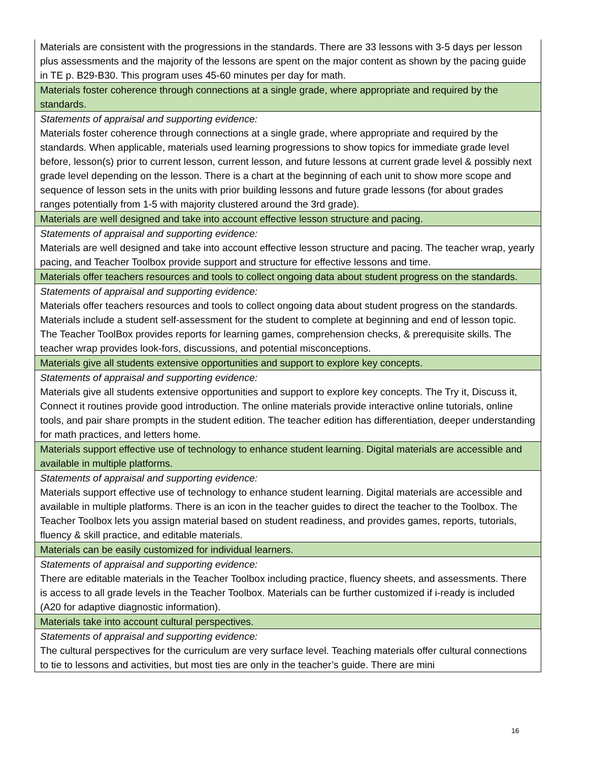| Materials are consistent with the progressions in the standards. There are 33 lessons with 3-5 days per lesson plus assessments and the majority of the lessons are spent on the major content as shown by the pacing guide in TE p. B29-B30. This program uses 45-60 minutes per day for math. |
| Materials foster coherence through connections at a single grade, where appropriate and required by the standards. |
| Statements of appraisal and supporting evidence: |
| Materials foster coherence through connections at a single grade, where appropriate and required by the standards. When applicable, materials used learning progressions to show topics for immediate grade level before, lesson(s) prior to current lesson, current lesson, and future lessons at current grade level & possibly next grade level depending on the lesson. There is a chart at the beginning of each unit to show more scope and sequence of lesson sets in the units with prior building lessons and future grade lessons (for about grades ranges potentially from 1-5 with majority clustered around the 3rd grade). |
| Materials are well designed and take into account effective lesson structure and pacing. |
| Statements of appraisal and supporting evidence: |
| Materials are well designed and take into account effective lesson structure and pacing. The teacher wrap, yearly pacing, and Teacher Toolbox provide support and structure for effective lessons and time. |
| Materials offer teachers resources and tools to collect ongoing data about student progress on the standards. |
| Statements of appraisal and supporting evidence: |
| Materials offer teachers resources and tools to collect ongoing data about student progress on the standards. Materials include a student self-assessment for the student to complete at beginning and end of lesson topic. The Teacher ToolBox provides reports for learning games, comprehension checks, & prerequisite skills. The teacher wrap provides look-fors, discussions, and potential misconceptions. |
| Materials give all students extensive opportunities and support to explore key concepts. |
| Statements of appraisal and supporting evidence: |
| Materials give all students extensive opportunities and support to explore key concepts. The Try it, Discuss it, Connect it routines provide good introduction. The online materials provide interactive online tutorials, online tools, and pair share prompts in the student edition. The teacher edition has differentiation, deeper understanding for math practices, and letters home. |
| Materials support effective use of technology to enhance student learning. Digital materials are accessible and available in multiple platforms. |
| Statements of appraisal and supporting evidence: |
| Materials support effective use of technology to enhance student learning. Digital materials are accessible and available in multiple platforms. There is an icon in the teacher guides to direct the teacher to the Toolbox. The Teacher Toolbox lets you assign material based on student readiness, and provides games, reports, tutorials, fluency & skill practice, and editable materials. |
| Materials can be easily customized for individual learners. |
| Statements of appraisal and supporting evidence: |
| There are editable materials in the Teacher Toolbox including practice, fluency sheets, and assessments. There is access to all grade levels in the Teacher Toolbox. Materials can be further customized if i-ready is included (A20 for adaptive diagnostic information). |
| Materials take into account cultural perspectives. |
| Statements of appraisal and supporting evidence: |
| The cultural perspectives for the curriculum are very surface level. Teaching materials offer cultural connections to tie to lessons and activities, but most ties are only in the teacher’s guide. There are mini |
16